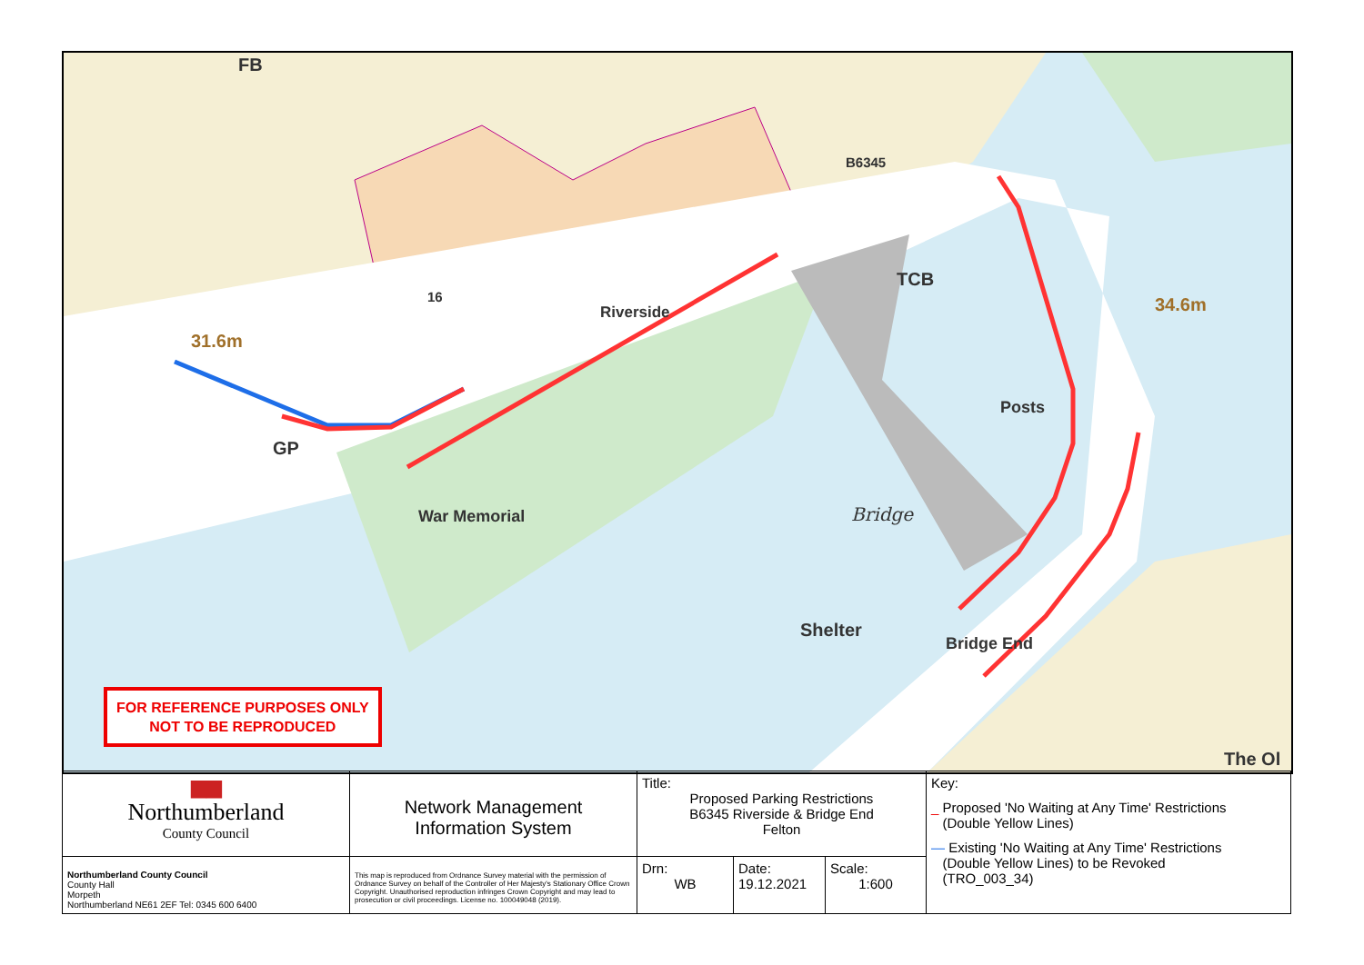FB
31.6m
GP
TCB
34.6m
Bridge
Shelter
The Ol
B6345
Riverside
War Memorial
Posts
Bridge End
16
FOR REFERENCE PURPOSES ONLY
NOT TO BE REPRODUCED
| ▆▆ Northumberland County Council | Network Management Information System | Title: Proposed Parking Restrictions B6345 Riverside & Bridge End Felton | | | Key: _ Proposed 'No Waiting at Any Time' Restrictions (Double Yellow Lines) — Existing 'No Waiting at Any Time' Restrictions (Double Yellow Lines) to be Revoked (TRO_003_34) |
| Northumberland County Council County Hall Morpeth Northumberland NE61 2EF Tel: 0345 600 6400 | This map is reproduced from Ordnance Survey material with the permission of Ordnance Survey on behalf of the Controller of Her Majesty's Stationary Office Crown Copyright. Unauthorised reproduction infringes Crown Copyright and may lead to prosecution or civil proceedings. License no. 100049048 (2019). | Drn: WB | Date: 19.12.2021 | Scale: 1:600 | |